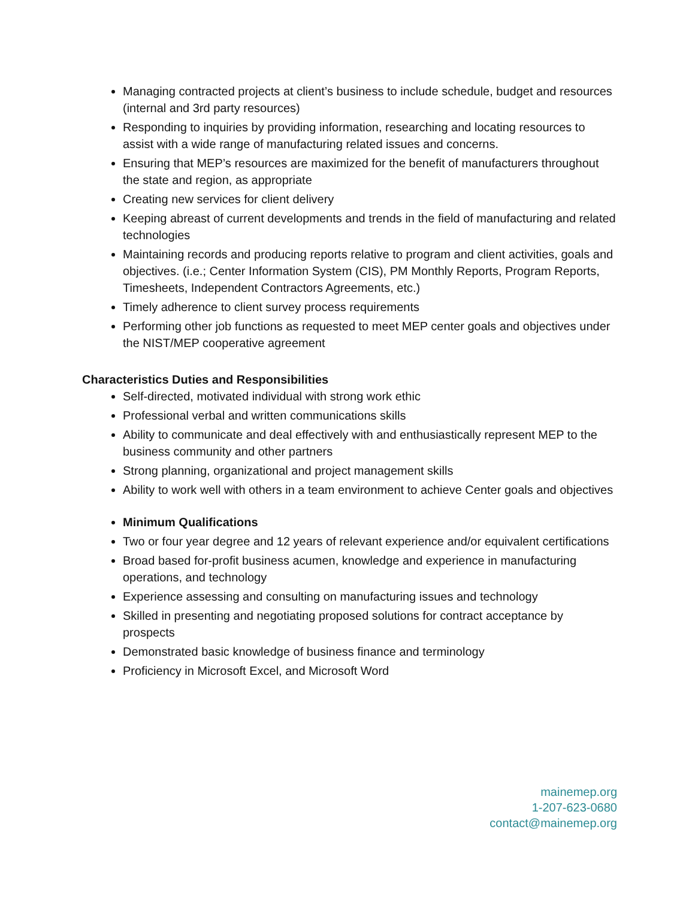Managing contracted projects at client’s business to include schedule, budget and resources (internal and 3rd party resources)
Responding to inquiries by providing information, researching and locating resources to assist with a wide range of manufacturing related issues and concerns.
Ensuring that MEP’s resources are maximized for the benefit of manufacturers throughout the state and region, as appropriate
Creating new services for client delivery
Keeping abreast of current developments and trends in the field of manufacturing and related technologies
Maintaining records and producing reports relative to program and client activities, goals and objectives. (i.e.; Center Information System (CIS), PM Monthly Reports, Program Reports, Timesheets, Independent Contractors Agreements, etc.)
Timely adherence to client survey process requirements
Performing other job functions as requested to meet MEP center goals and objectives under the NIST/MEP cooperative agreement
Characteristics Duties and Responsibilities
Self-directed, motivated individual with strong work ethic
Professional verbal and written communications skills
Ability to communicate and deal effectively with and enthusiastically represent MEP to the business community and other partners
Strong planning, organizational and project management skills
Ability to work well with others in a team environment to achieve Center goals and objectives
Minimum Qualifications
Two or four year degree and 12 years of relevant experience and/or equivalent certifications
Broad based for-profit business acumen, knowledge and experience in manufacturing operations, and technology
Experience assessing and consulting on manufacturing issues and technology
Skilled in presenting and negotiating proposed solutions for contract acceptance by prospects
Demonstrated basic knowledge of business finance and terminology
Proficiency in Microsoft Excel, and Microsoft Word
mainemep.org
1-207-623-0680
contact@mainemep.org